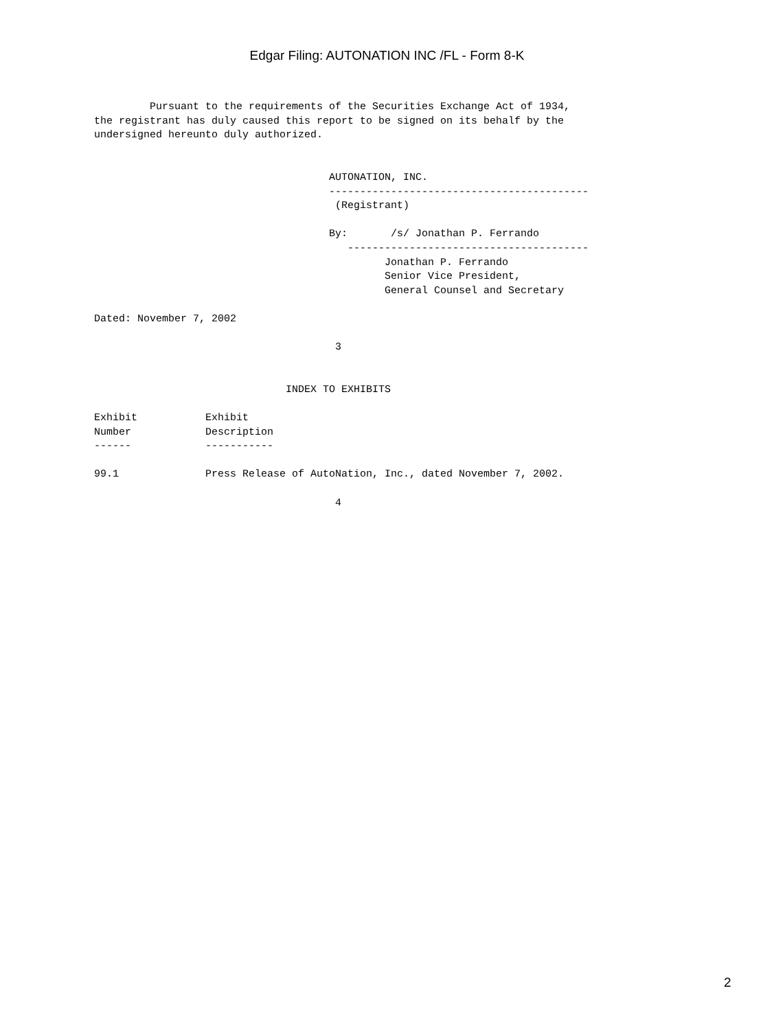Edgar Filing: AUTONATION INC /FL - Form 8-K
         Pursuant to the requirements of the Securities Exchange Act of 1934,
the registrant has duly caused this report to be signed on its behalf by the
undersigned hereunto duly authorized.


                                      AUTONATION, INC.
                                      ------------------------------------------
                                       (Registrant)

                                      By:       /s/ Jonathan P. Ferrando
                                         ---------------------------------------
                                               Jonathan P. Ferrando
                                               Senior Vice President,
                                               General Counsel and Secretary

Dated: November 7, 2002

                                       3


                               INDEX TO EXHIBITS

Exhibit           Exhibit
Number            Description
------            -----------

99.1              Press Release of AutoNation, Inc., dated November 7, 2002.

                                       4
2